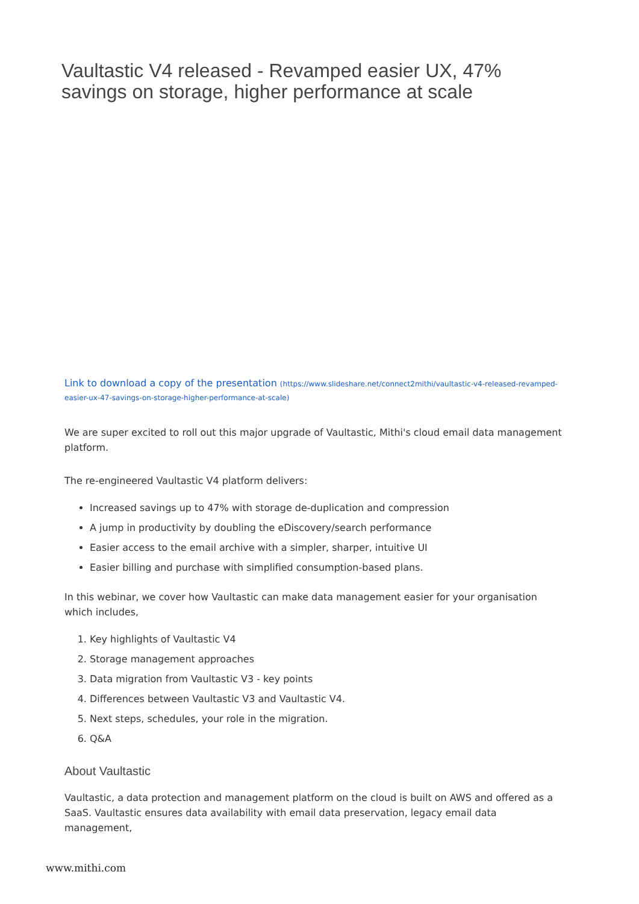Vaultastic V4 released - Revamped easier UX, 47% savings on storage, higher performance at scale
Link to download a copy of the presentation (https://www.slideshare.net/connect2mithi/vaultastic-v4-released-revamped-easier-ux-47-savings-on-storage-higher-performance-at-scale)
We are super excited to roll out this major upgrade of Vaultastic, Mithi's cloud email data management platform.
The re-engineered Vaultastic V4 platform delivers:
Increased savings up to 47% with storage de-duplication and compression
A jump in productivity by doubling the eDiscovery/search performance
Easier access to the email archive with a simpler, sharper, intuitive UI
Easier billing and purchase with simplified consumption-based plans.
In this webinar, we cover how Vaultastic can make data management easier for your organisation which includes,
1. Key highlights of Vaultastic V4
2. Storage management approaches
3. Data migration from Vaultastic V3 - key points
4. Differences between Vaultastic V3 and Vaultastic V4.
5. Next steps, schedules, your role in the migration.
6. Q&A
About Vaultastic
Vaultastic, a data protection and management platform on the cloud is built on AWS and offered as a SaaS. Vaultastic ensures data availability with email data preservation, legacy email data management,
www.mithi.com